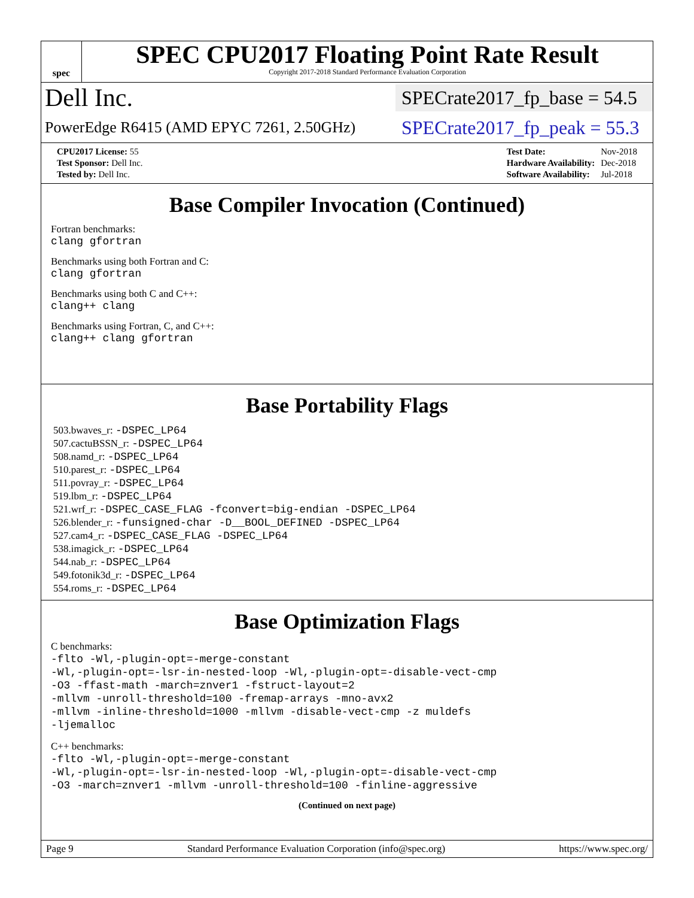spec
SPEC CPU2017 Floating Point Rate Result
Copyright 2017-2018 Standard Performance Evaluation Corporation
Dell Inc. SPECrate2017_fp_base = 54.5
PowerEdge R6415 (AMD EPYC 7261, 2.50GHz) SPECrate2017_fp_peak = 55.3
| CPU2017 License: 55 |
| Test Sponsor: Dell Inc. |
| Tested by: Dell Inc. |
| Test Date: | Nov-2018 |
| Hardware Availability: | Dec-2018 |
| Software Availability: | Jul-2018 |
Base Compiler Invocation (Continued)
Fortran benchmarks:
clang gfortran
Benchmarks using both Fortran and C:
clang gfortran
Benchmarks using both C and C++:
clang++ clang
Benchmarks using Fortran, C, and C++:
clang++ clang gfortran
Base Portability Flags
503.bwaves_r: -DSPEC_LP64
507.cactuBSSN_r: -DSPEC_LP64
508.namd_r: -DSPEC_LP64
510.parest_r: -DSPEC_LP64
511.povray_r: -DSPEC_LP64
519.lbm_r: -DSPEC_LP64
521.wrf_r: -DSPEC_CASE_FLAG -fconvert=big-endian -DSPEC_LP64
526.blender_r: -funsigned-char -D__BOOL_DEFINED -DSPEC_LP64
527.cam4_r: -DSPEC_CASE_FLAG -DSPEC_LP64
538.imagick_r: -DSPEC_LP64
544.nab_r: -DSPEC_LP64
549.fotonik3d_r: -DSPEC_LP64
554.roms_r: -DSPEC_LP64
Base Optimization Flags
C benchmarks:
-flto -Wl,-plugin-opt=-merge-constant
-Wl,-plugin-opt=-lsr-in-nested-loop -Wl,-plugin-opt=-disable-vect-cmp
-O3 -ffast-math -march=znver1 -fstruct-layout=2
-mllvm -unroll-threshold=100 -fremap-arrays -mno-avx2
-mllvm -inline-threshold=1000 -mllvm -disable-vect-cmp -z muldefs
-ljemalloc
C++ benchmarks:
-flto -Wl,-plugin-opt=-merge-constant
-Wl,-plugin-opt=-lsr-in-nested-loop -Wl,-plugin-opt=-disable-vect-cmp
-O3 -march=znver1 -mllvm -unroll-threshold=100 -finline-aggressive
(Continued on next page)
Page 9 Standard Performance Evaluation Corporation (info@spec.org) https://www.spec.org/